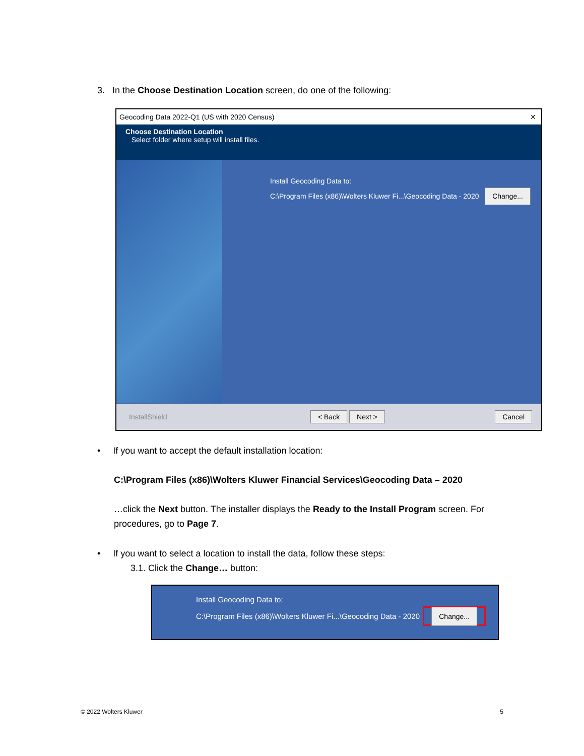3. In the Choose Destination Location screen, do one of the following:
Geocoding Data 2022-Q1 (US with 2020 Census) ✕
Choose Destination Location
Select folder where setup will install files.
Install Geocoding Data to:
C:\Program Files (x86)\Wolters Kluwer Fi...\Geocoding Data - 2020 Change...
InstallShield < Back Next > Cancel
• If you want to accept the default installation location:
C:\Program Files (x86)\Wolters Kluwer Financial Services\Geocoding Data – 2020
…click the Next button. The installer displays the Ready to the Install Program screen. For procedures, go to Page 7.
• If you want to select a location to install the data, follow these steps:
3.1. Click the Change… button:
Install Geocoding Data to:
C:\Program Files (x86)\Wolters Kluwer Fi...\Geocoding Data - 2020 Change...
© 2022 Wolters Kluwer 5